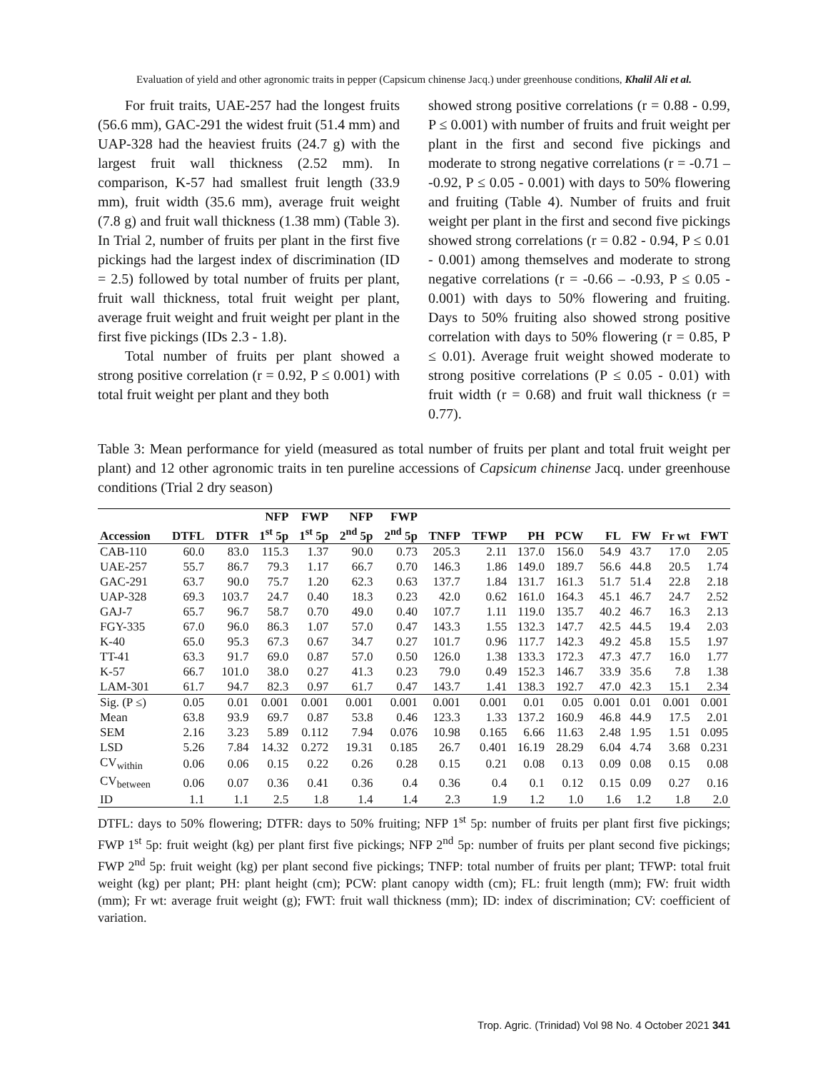Evaluation of yield and other agronomic traits in pepper (Capsicum chinense Jacq.) under greenhouse conditions, Khalil Ali et al.
For fruit traits, UAE-257 had the longest fruits (56.6 mm), GAC-291 the widest fruit (51.4 mm) and UAP-328 had the heaviest fruits (24.7 g) with the largest fruit wall thickness (2.52 mm). In comparison, K-57 had smallest fruit length (33.9 mm), fruit width (35.6 mm), average fruit weight (7.8 g) and fruit wall thickness (1.38 mm) (Table 3). In Trial 2, number of fruits per plant in the first five pickings had the largest index of discrimination (ID = 2.5) followed by total number of fruits per plant, fruit wall thickness, total fruit weight per plant, average fruit weight and fruit weight per plant in the first five pickings (IDs 2.3 - 1.8).
Total number of fruits per plant showed a strong positive correlation (r = 0.92, P ≤ 0.001) with total fruit weight per plant and they both
showed strong positive correlations (r = 0.88 - 0.99, P ≤ 0.001) with number of fruits and fruit weight per plant in the first and second five pickings and moderate to strong negative correlations (r = -0.71 – -0.92, P ≤ 0.05 - 0.001) with days to 50% flowering and fruiting (Table 4). Number of fruits and fruit weight per plant in the first and second five pickings showed strong correlations (r = 0.82 - 0.94, P ≤ 0.01 - 0.001) among themselves and moderate to strong negative correlations (r = -0.66 – -0.93, P ≤ 0.05 - 0.001) with days to 50% flowering and fruiting. Days to 50% fruiting also showed strong positive correlation with days to 50% flowering (r = 0.85, P ≤ 0.01). Average fruit weight showed moderate to strong positive correlations (P ≤ 0.05 - 0.01) with fruit width (r = 0.68) and fruit wall thickness (r = 0.77).
Table 3: Mean performance for yield (measured as total number of fruits per plant and total fruit weight per plant) and 12 other agronomic traits in ten pureline accessions of Capsicum chinense Jacq. under greenhouse conditions (Trial 2 dry season)
| | | | NFP | FWP | NFP | FWP | | | | | | | | |
| --- | --- | --- | --- | --- | --- | --- | --- | --- | --- | --- | --- | --- | --- | --- |
| Accession | DTFL | DTFR | 1<sup>st</sup> 5p | 1<sup>st</sup> 5p | 2<sup>nd</sup> 5p | 2<sup>nd</sup> 5p | TNFP | TFWP | PH | PCW | FL | FW | Fr wt | FWT |
| CAB-110 | 60.0 | 83.0 | 115.3 | 1.37 | 90.0 | 0.73 | 205.3 | 2.11 | 137.0 | 156.0 | 54.9 | 43.7 | 17.0 | 2.05 |
| UAE-257 | 55.7 | 86.7 | 79.3 | 1.17 | 66.7 | 0.70 | 146.3 | 1.86 | 149.0 | 189.7 | 56.6 | 44.8 | 20.5 | 1.74 |
| GAC-291 | 63.7 | 90.0 | 75.7 | 1.20 | 62.3 | 0.63 | 137.7 | 1.84 | 131.7 | 161.3 | 51.7 | 51.4 | 22.8 | 2.18 |
| UAP-328 | 69.3 | 103.7 | 24.7 | 0.40 | 18.3 | 0.23 | 42.0 | 0.62 | 161.0 | 164.3 | 45.1 | 46.7 | 24.7 | 2.52 |
| GAJ-7 | 65.7 | 96.7 | 58.7 | 0.70 | 49.0 | 0.40 | 107.7 | 1.11 | 119.0 | 135.7 | 40.2 | 46.7 | 16.3 | 2.13 |
| FGY-335 | 67.0 | 96.0 | 86.3 | 1.07 | 57.0 | 0.47 | 143.3 | 1.55 | 132.3 | 147.7 | 42.5 | 44.5 | 19.4 | 2.03 |
| K-40 | 65.0 | 95.3 | 67.3 | 0.67 | 34.7 | 0.27 | 101.7 | 0.96 | 117.7 | 142.3 | 49.2 | 45.8 | 15.5 | 1.97 |
| TT-41 | 63.3 | 91.7 | 69.0 | 0.87 | 57.0 | 0.50 | 126.0 | 1.38 | 133.3 | 172.3 | 47.3 | 47.7 | 16.0 | 1.77 |
| K-57 | 66.7 | 101.0 | 38.0 | 0.27 | 41.3 | 0.23 | 79.0 | 0.49 | 152.3 | 146.7 | 33.9 | 35.6 | 7.8 | 1.38 |
| LAM-301 | 61.7 | 94.7 | 82.3 | 0.97 | 61.7 | 0.47 | 143.7 | 1.41 | 138.3 | 192.7 | 47.0 | 42.3 | 15.1 | 2.34 |
| Sig. (P ≤) | 0.05 | 0.01 | 0.001 | 0.001 | 0.001 | 0.001 | 0.001 | 0.001 | 0.01 | 0.05 | 0.001 | 0.01 | 0.001 | 0.001 |
| Mean | 63.8 | 93.9 | 69.7 | 0.87 | 53.8 | 0.46 | 123.3 | 1.33 | 137.2 | 160.9 | 46.8 | 44.9 | 17.5 | 2.01 |
| SEM | 2.16 | 3.23 | 5.89 | 0.112 | 7.94 | 0.076 | 10.98 | 0.165 | 6.66 | 11.63 | 2.48 | 1.95 | 1.51 | 0.095 |
| LSD | 5.26 | 7.84 | 14.32 | 0.272 | 19.31 | 0.185 | 26.7 | 0.401 | 16.19 | 28.29 | 6.04 | 4.74 | 3.68 | 0.231 |
| CV<sub>within</sub> | 0.06 | 0.06 | 0.15 | 0.22 | 0.26 | 0.28 | 0.15 | 0.21 | 0.08 | 0.13 | 0.09 | 0.08 | 0.15 | 0.08 |
| CV<sub>between</sub> | 0.06 | 0.07 | 0.36 | 0.41 | 0.36 | 0.4 | 0.36 | 0.4 | 0.1 | 0.12 | 0.15 | 0.09 | 0.27 | 0.16 |
| ID | 1.1 | 1.1 | 2.5 | 1.8 | 1.4 | 1.4 | 2.3 | 1.9 | 1.2 | 1.0 | 1.6 | 1.2 | 1.8 | 2.0 |
DTFL: days to 50% flowering; DTFR: days to 50% fruiting; NFP 1<sup>st</sup> 5p: number of fruits per plant first five pickings; FWP 1<sup>st</sup> 5p: fruit weight (kg) per plant first five pickings; NFP 2<sup>nd</sup> 5p: number of fruits per plant second five pickings; FWP 2<sup>nd</sup> 5p: fruit weight (kg) per plant second five pickings; TNFP: total number of fruits per plant; TFWP: total fruit weight (kg) per plant; PH: plant height (cm); PCW: plant canopy width (cm); FL: fruit length (mm); FW: fruit width (mm); Fr wt: average fruit weight (g); FWT: fruit wall thickness (mm); ID: index of discrimination; CV: coefficient of variation.
Trop. Agric. (Trinidad) Vol 98 No. 4 October 2021 341